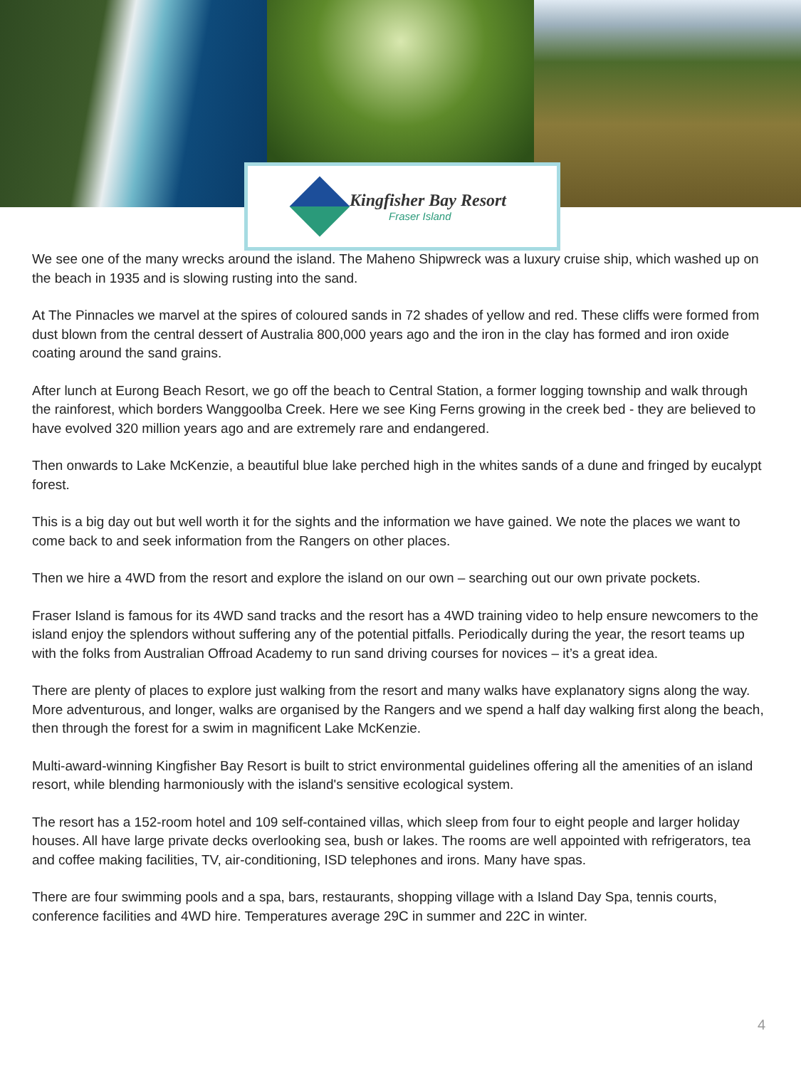Kingfisher Bay Resort
Fraser Island
We see one of the many wrecks around the island. The Maheno Shipwreck was a luxury cruise ship, which washed up on the beach in 1935 and is slowing rusting into the sand.
At The Pinnacles we marvel at the spires of coloured sands in 72 shades of yellow and red. These cliffs were formed from dust blown from the central dessert of Australia 800,000 years ago and the iron in the clay has formed and iron oxide coating around the sand grains.
After lunch at Eurong Beach Resort, we go off the beach to Central Station, a former logging township and walk through the rainforest, which borders Wanggoolba Creek. Here we see King Ferns growing in the creek bed - they are believed to have evolved 320 million years ago and are extremely rare and endangered.
Then onwards to Lake McKenzie, a beautiful blue lake perched high in the whites sands of a dune and fringed by eucalypt forest.
This is a big day out but well worth it for the sights and the information we have gained. We note the places we want to come back to and seek information from the Rangers on other places.
Then we hire a 4WD from the resort and explore the island on our own – searching out our own private pockets.
Fraser Island is famous for its 4WD sand tracks and the resort has a 4WD training video to help ensure newcomers to the island enjoy the splendors without suffering any of the potential pitfalls. Periodically during the year, the resort teams up with the folks from Australian Offroad Academy to run sand driving courses for novices – it’s a great idea.
There are plenty of places to explore just walking from the resort and many walks have explanatory signs along the way. More adventurous, and longer, walks are organised by the Rangers and we spend a half day walking first along the beach, then through the forest for a swim in magnificent Lake McKenzie.
Multi-award-winning Kingfisher Bay Resort is built to strict environmental guidelines offering all the amenities of an island resort, while blending harmoniously with the island's sensitive ecological system.
The resort has a 152-room hotel and 109 self-contained villas, which sleep from four to eight people and larger holiday houses. All have large private decks overlooking sea, bush or lakes. The rooms are well appointed with refrigerators, tea and coffee making facilities, TV, air-conditioning, ISD telephones and irons. Many have spas.
There are four swimming pools and a spa, bars, restaurants, shopping village with a Island Day Spa, tennis courts, conference facilities and 4WD hire. Temperatures average 29C in summer and 22C in winter.
4